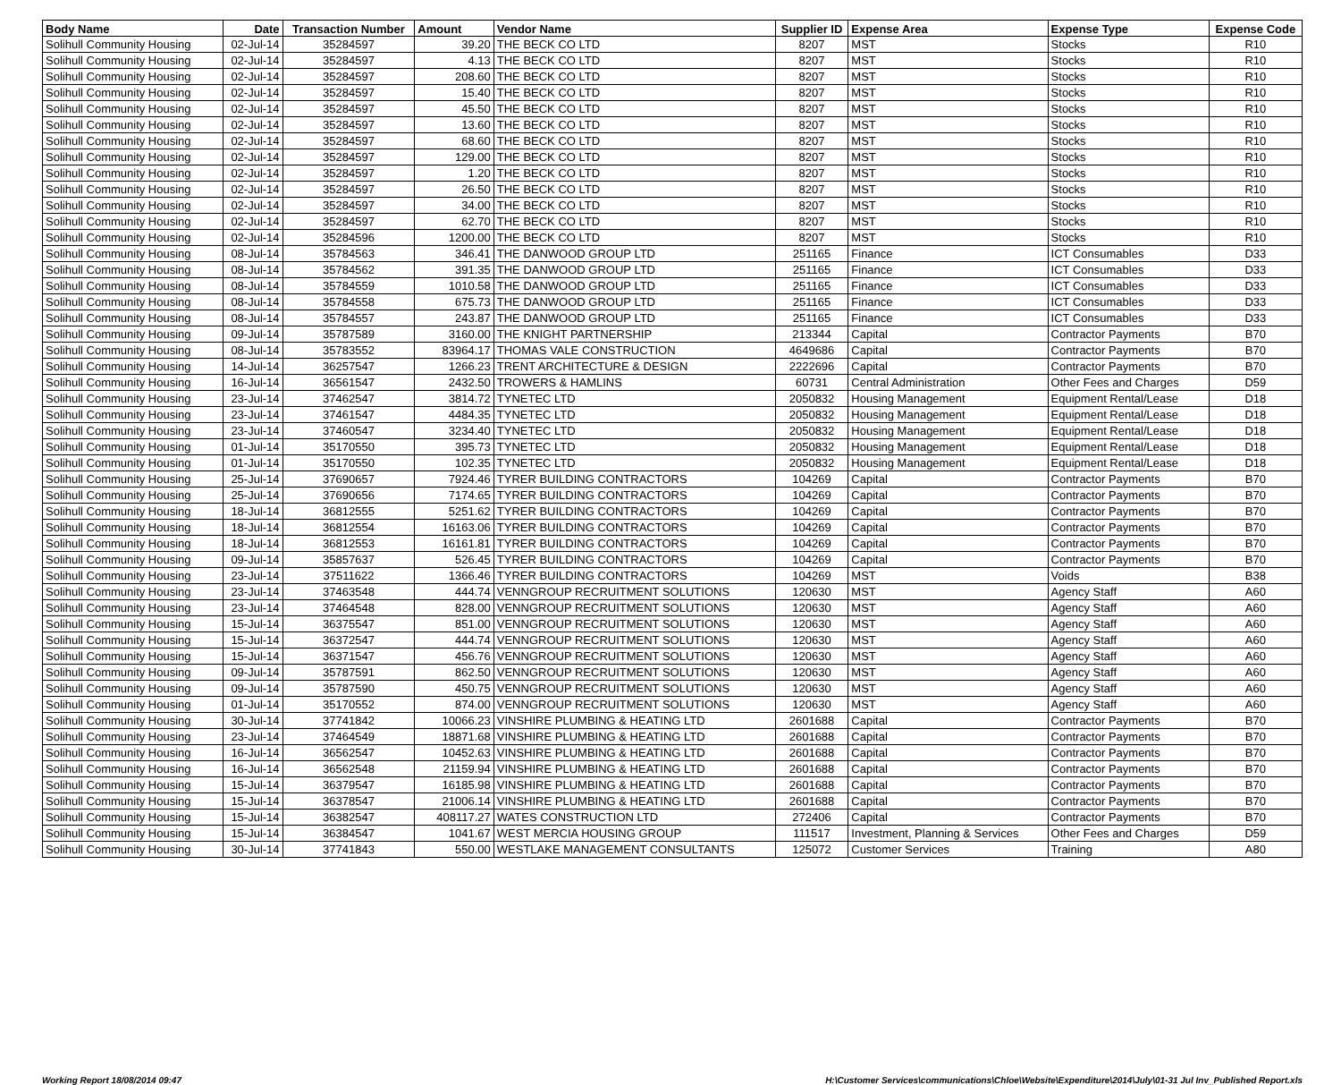| Body Name | Date | Transaction Number | Amount | Vendor Name | Supplier ID | Expense Area | Expense Type | Expense Code |
| --- | --- | --- | --- | --- | --- | --- | --- | --- |
| Solihull Community Housing | 02-Jul-14 | 35284597 | 39.20 | THE BECK CO LTD | 8207 | MST | Stocks | R10 |
| Solihull Community Housing | 02-Jul-14 | 35284597 | 4.13 | THE BECK CO LTD | 8207 | MST | Stocks | R10 |
| Solihull Community Housing | 02-Jul-14 | 35284597 | 208.60 | THE BECK CO LTD | 8207 | MST | Stocks | R10 |
| Solihull Community Housing | 02-Jul-14 | 35284597 | 15.40 | THE BECK CO LTD | 8207 | MST | Stocks | R10 |
| Solihull Community Housing | 02-Jul-14 | 35284597 | 45.50 | THE BECK CO LTD | 8207 | MST | Stocks | R10 |
| Solihull Community Housing | 02-Jul-14 | 35284597 | 13.60 | THE BECK CO LTD | 8207 | MST | Stocks | R10 |
| Solihull Community Housing | 02-Jul-14 | 35284597 | 68.60 | THE BECK CO LTD | 8207 | MST | Stocks | R10 |
| Solihull Community Housing | 02-Jul-14 | 35284597 | 129.00 | THE BECK CO LTD | 8207 | MST | Stocks | R10 |
| Solihull Community Housing | 02-Jul-14 | 35284597 | 1.20 | THE BECK CO LTD | 8207 | MST | Stocks | R10 |
| Solihull Community Housing | 02-Jul-14 | 35284597 | 26.50 | THE BECK CO LTD | 8207 | MST | Stocks | R10 |
| Solihull Community Housing | 02-Jul-14 | 35284597 | 34.00 | THE BECK CO LTD | 8207 | MST | Stocks | R10 |
| Solihull Community Housing | 02-Jul-14 | 35284597 | 62.70 | THE BECK CO LTD | 8207 | MST | Stocks | R10 |
| Solihull Community Housing | 02-Jul-14 | 35284596 | 1200.00 | THE BECK CO LTD | 8207 | MST | Stocks | R10 |
| Solihull Community Housing | 08-Jul-14 | 35784563 | 346.41 | THE DANWOOD GROUP LTD | 251165 | Finance | ICT Consumables | D33 |
| Solihull Community Housing | 08-Jul-14 | 35784562 | 391.35 | THE DANWOOD GROUP LTD | 251165 | Finance | ICT Consumables | D33 |
| Solihull Community Housing | 08-Jul-14 | 35784559 | 1010.58 | THE DANWOOD GROUP LTD | 251165 | Finance | ICT Consumables | D33 |
| Solihull Community Housing | 08-Jul-14 | 35784558 | 675.73 | THE DANWOOD GROUP LTD | 251165 | Finance | ICT Consumables | D33 |
| Solihull Community Housing | 08-Jul-14 | 35784557 | 243.87 | THE DANWOOD GROUP LTD | 251165 | Finance | ICT Consumables | D33 |
| Solihull Community Housing | 09-Jul-14 | 35787589 | 3160.00 | THE KNIGHT PARTNERSHIP | 213344 | Capital | Contractor Payments | B70 |
| Solihull Community Housing | 08-Jul-14 | 35783552 | 83964.17 | THOMAS VALE CONSTRUCTION | 4649686 | Capital | Contractor Payments | B70 |
| Solihull Community Housing | 14-Jul-14 | 36257547 | 1266.23 | TRENT ARCHITECTURE & DESIGN | 2222696 | Capital | Contractor Payments | B70 |
| Solihull Community Housing | 16-Jul-14 | 36561547 | 2432.50 | TROWERS & HAMLINS | 60731 | Central Administration | Other Fees and Charges | D59 |
| Solihull Community Housing | 23-Jul-14 | 37462547 | 3814.72 | TYNETEC LTD | 2050832 | Housing Management | Equipment Rental/Lease | D18 |
| Solihull Community Housing | 23-Jul-14 | 37461547 | 4484.35 | TYNETEC LTD | 2050832 | Housing Management | Equipment Rental/Lease | D18 |
| Solihull Community Housing | 23-Jul-14 | 37460547 | 3234.40 | TYNETEC LTD | 2050832 | Housing Management | Equipment Rental/Lease | D18 |
| Solihull Community Housing | 01-Jul-14 | 35170550 | 395.73 | TYNETEC LTD | 2050832 | Housing Management | Equipment Rental/Lease | D18 |
| Solihull Community Housing | 01-Jul-14 | 35170550 | 102.35 | TYNETEC LTD | 2050832 | Housing Management | Equipment Rental/Lease | D18 |
| Solihull Community Housing | 25-Jul-14 | 37690657 | 7924.46 | TYRER BUILDING CONTRACTORS | 104269 | Capital | Contractor Payments | B70 |
| Solihull Community Housing | 25-Jul-14 | 37690656 | 7174.65 | TYRER BUILDING CONTRACTORS | 104269 | Capital | Contractor Payments | B70 |
| Solihull Community Housing | 18-Jul-14 | 36812555 | 5251.62 | TYRER BUILDING CONTRACTORS | 104269 | Capital | Contractor Payments | B70 |
| Solihull Community Housing | 18-Jul-14 | 36812554 | 16163.06 | TYRER BUILDING CONTRACTORS | 104269 | Capital | Contractor Payments | B70 |
| Solihull Community Housing | 18-Jul-14 | 36812553 | 16161.81 | TYRER BUILDING CONTRACTORS | 104269 | Capital | Contractor Payments | B70 |
| Solihull Community Housing | 09-Jul-14 | 35857637 | 526.45 | TYRER BUILDING CONTRACTORS | 104269 | Capital | Contractor Payments | B70 |
| Solihull Community Housing | 23-Jul-14 | 37511622 | 1366.46 | TYRER BUILDING CONTRACTORS | 104269 | MST | Voids | B38 |
| Solihull Community Housing | 23-Jul-14 | 37463548 | 444.74 | VENNGROUP RECRUITMENT SOLUTIONS | 120630 | MST | Agency Staff | A60 |
| Solihull Community Housing | 23-Jul-14 | 37464548 | 828.00 | VENNGROUP RECRUITMENT SOLUTIONS | 120630 | MST | Agency Staff | A60 |
| Solihull Community Housing | 15-Jul-14 | 36375547 | 851.00 | VENNGROUP RECRUITMENT SOLUTIONS | 120630 | MST | Agency Staff | A60 |
| Solihull Community Housing | 15-Jul-14 | 36372547 | 444.74 | VENNGROUP RECRUITMENT SOLUTIONS | 120630 | MST | Agency Staff | A60 |
| Solihull Community Housing | 15-Jul-14 | 36371547 | 456.76 | VENNGROUP RECRUITMENT SOLUTIONS | 120630 | MST | Agency Staff | A60 |
| Solihull Community Housing | 09-Jul-14 | 35787591 | 862.50 | VENNGROUP RECRUITMENT SOLUTIONS | 120630 | MST | Agency Staff | A60 |
| Solihull Community Housing | 09-Jul-14 | 35787590 | 450.75 | VENNGROUP RECRUITMENT SOLUTIONS | 120630 | MST | Agency Staff | A60 |
| Solihull Community Housing | 01-Jul-14 | 35170552 | 874.00 | VENNGROUP RECRUITMENT SOLUTIONS | 120630 | MST | Agency Staff | A60 |
| Solihull Community Housing | 30-Jul-14 | 37741842 | 10066.23 | VINSHIRE PLUMBING & HEATING LTD | 2601688 | Capital | Contractor Payments | B70 |
| Solihull Community Housing | 23-Jul-14 | 37464549 | 18871.68 | VINSHIRE PLUMBING & HEATING LTD | 2601688 | Capital | Contractor Payments | B70 |
| Solihull Community Housing | 16-Jul-14 | 36562547 | 10452.63 | VINSHIRE PLUMBING & HEATING LTD | 2601688 | Capital | Contractor Payments | B70 |
| Solihull Community Housing | 16-Jul-14 | 36562548 | 21159.94 | VINSHIRE PLUMBING & HEATING LTD | 2601688 | Capital | Contractor Payments | B70 |
| Solihull Community Housing | 15-Jul-14 | 36379547 | 16185.98 | VINSHIRE PLUMBING & HEATING LTD | 2601688 | Capital | Contractor Payments | B70 |
| Solihull Community Housing | 15-Jul-14 | 36378547 | 21006.14 | VINSHIRE PLUMBING & HEATING LTD | 2601688 | Capital | Contractor Payments | B70 |
| Solihull Community Housing | 15-Jul-14 | 36382547 | 408117.27 | WATES CONSTRUCTION LTD | 272406 | Capital | Contractor Payments | B70 |
| Solihull Community Housing | 15-Jul-14 | 36384547 | 1041.67 | WEST MERCIA HOUSING GROUP | 111517 | Investment, Planning & Services | Other Fees and Charges | D59 |
| Solihull Community Housing | 30-Jul-14 | 37741843 | 550.00 | WESTLAKE MANAGEMENT CONSULTANTS | 125072 | Customer Services | Training | A80 |
Working Report 18/08/2014 09:47 H:\Customer Services\communications\Chloe\Website\Expenditure\2014\July\01-31 Jul Inv_Published Report.xls